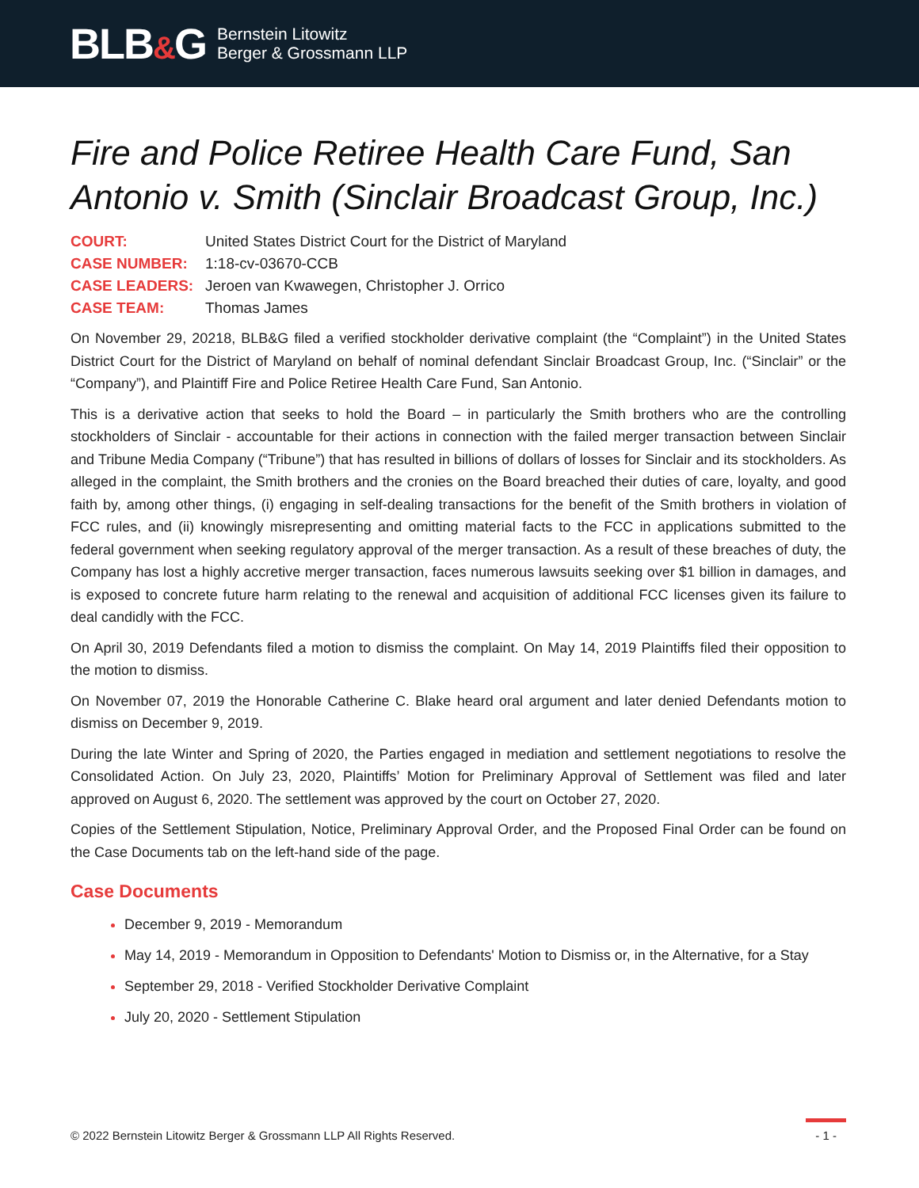BLB&G
Bernstein Litowitz
Berger & Grossmann LLP
Fire and Police Retiree Health Care Fund, San Antonio v. Smith (Sinclair Broadcast Group, Inc.)
| COURT: | United States District Court for the District of Maryland |
| CASE NUMBER: | 1:18-cv-03670-CCB |
| CASE LEADERS: | Jeroen van Kwawegen, Christopher J. Orrico |
| CASE TEAM: | Thomas James |
On November 29, 20218, BLB&G filed a verified stockholder derivative complaint (the “Complaint”) in the United States District Court for the District of Maryland on behalf of nominal defendant Sinclair Broadcast Group, Inc. (“Sinclair” or the “Company”), and Plaintiff Fire and Police Retiree Health Care Fund, San Antonio.
This is a derivative action that seeks to hold the Board – in particularly the Smith brothers who are the controlling stockholders of Sinclair - accountable for their actions in connection with the failed merger transaction between Sinclair and Tribune Media Company (“Tribune”) that has resulted in billions of dollars of losses for Sinclair and its stockholders. As alleged in the complaint, the Smith brothers and the cronies on the Board breached their duties of care, loyalty, and good faith by, among other things, (i) engaging in self-dealing transactions for the benefit of the Smith brothers in violation of FCC rules, and (ii) knowingly misrepresenting and omitting material facts to the FCC in applications submitted to the federal government when seeking regulatory approval of the merger transaction. As a result of these breaches of duty, the Company has lost a highly accretive merger transaction, faces numerous lawsuits seeking over $1 billion in damages, and is exposed to concrete future harm relating to the renewal and acquisition of additional FCC licenses given its failure to deal candidly with the FCC.
On April 30, 2019 Defendants filed a motion to dismiss the complaint. On May 14, 2019 Plaintiffs filed their opposition to the motion to dismiss.
On November 07, 2019 the Honorable Catherine C. Blake heard oral argument and later denied Defendants motion to dismiss on December 9, 2019.
During the late Winter and Spring of 2020, the Parties engaged in mediation and settlement negotiations to resolve the Consolidated Action. On July 23, 2020, Plaintiffs’ Motion for Preliminary Approval of Settlement was filed and later approved on August 6, 2020. The settlement was approved by the court on October 27, 2020.
Copies of the Settlement Stipulation, Notice, Preliminary Approval Order, and the Proposed Final Order can be found on the Case Documents tab on the left-hand side of the page.
Case Documents
December 9, 2019 - Memorandum
May 14, 2019 - Memorandum in Opposition to Defendants' Motion to Dismiss or, in the Alternative, for a Stay
September 29, 2018 - Verified Stockholder Derivative Complaint
July 20, 2020 - Settlement Stipulation
© 2022 Bernstein Litowitz Berger & Grossmann LLP All Rights Reserved. - 1 -